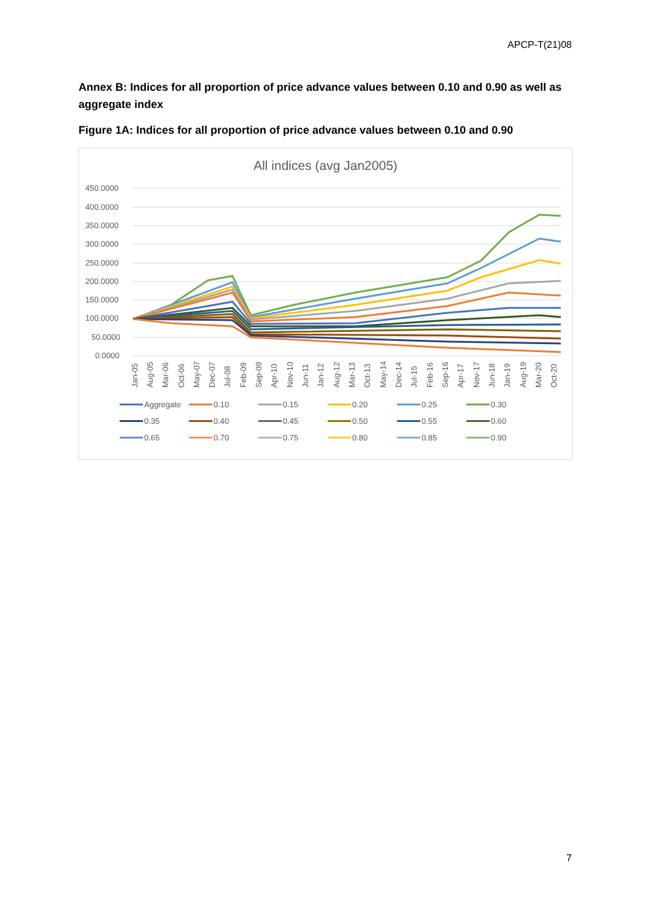APCP-T(21)08
Annex B: Indices for all proportion of price advance values between 0.10 and 0.90 as well as aggregate index
Figure 1A: Indices for all proportion of price advance values between 0.10 and 0.90
All indices (avg Jan2005)
450.0000
400.0000
350.0000
300.0000
250.0000
200.0000
150.0000
100.0000
50.0000
0.0000
Jan-05
Aug-05
Mar-06
Oct-06
May-07
Dec-07
Jul-08
Feb-09
Sep-09
Apr-10
Nov-10
Jun-11
Jan-12
Aug-12
Mar-13
Oct-13
May-14
Dec-14
Jul-15
Feb-16
Sep-16
Apr-17
Nov-17
Jun-18
Jan-19
Aug-19
Mar-20
Oct-20
Aggregate 0.10 0.15 0.20 0.25 0.30 0.35 0.40 0.45 0.50 0.55 0.60 0.65 0.70 0.75 0.80 0.85 0.90
7